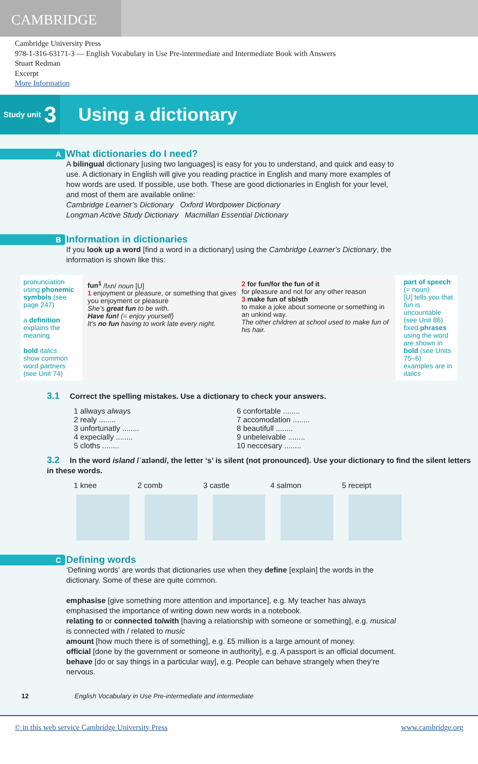CAMBRIDGE
Cambridge University Press
978-1-316-63171-3 — English Vocabulary in Use Pre-intermediate and Intermediate Book with Answers
Stuart Redman
Excerpt
More Information
Study unit 3
Using a dictionary
A
What dictionaries do I need?
A bilingual dictionary [using two languages] is easy for you to understand, and quick and easy to use. A dictionary in English will give you reading practice in English and many more examples of how words are used. If possible, use both. These are good dictionaries in English for your level, and most of them are available online:
Cambridge Learner’s Dictionary Oxford Wordpower Dictionary
Longman Active Study Dictionary Macmillan Essential Dictionary
B
Information in dictionaries
If you look up a word [find a word in a dictionary] using the Cambridge Learner’s Dictionary, the information is shown like this:
pronunciation using phonemic symbols (see page 247)
a definition explains the meaning
bold italics show common word partners (see Unit 74)
fun<sup>1</sup> /fʌn/ noun [U]
1 enjoyment or pleasure, or something that gives you enjoyment or pleasure
She’s great fun to be with.
Have fun! (= enjoy yourself)
It’s no fun having to work late every night.
2 for fun/for the fun of it
for pleasure and not for any other reason
3 make fun of sb/sth
to make a joke about someone or something in an unkind way.
The other children at school used to make fun of his hair.
part of speech (= noun)
[U] tells you that fun is uncountable (see Unit 86)
fixed phrases using the word are shown in bold (see Units 75–6)
examples are in italics
3.1 Correct the spelling mistakes. Use a dictionary to check your answers.
1 allways always
2 realy ........
3 unfortunatly ........
4 expecially ........
5 cloths ........
6 confortable ........
7 accomodation ........
8 beautifull ........
9 unbeleivable ........
10 neccesary ........
3.2 In the word island /ˈaɪlənd/, the letter ‘s’ is silent (not pronounced). Use your dictionary to find the silent letters in these words.
1 knee 2 comb 3 castle 4 salmon 5 receipt
C
Defining words
‘Defining words’ are words that dictionaries use when they define [explain] the words in the dictionary. Some of these are quite common.
emphasise [give something more attention and importance], e.g. My teacher has always emphasised the importance of writing down new words in a notebook.
relating to or connected to/with [having a relationship with someone or something], e.g. musical is connected with / related to music
amount [how much there is of something], e.g. £5 million is a large amount of money.
official [done by the government or someone in authority], e.g. A passport is an official document.
behave [do or say things in a particular way], e.g. People can behave strangely when they’re nervous.
12 English Vocabulary in Use Pre-intermediate and intermediate
© in this web service Cambridge University Press www.cambridge.org